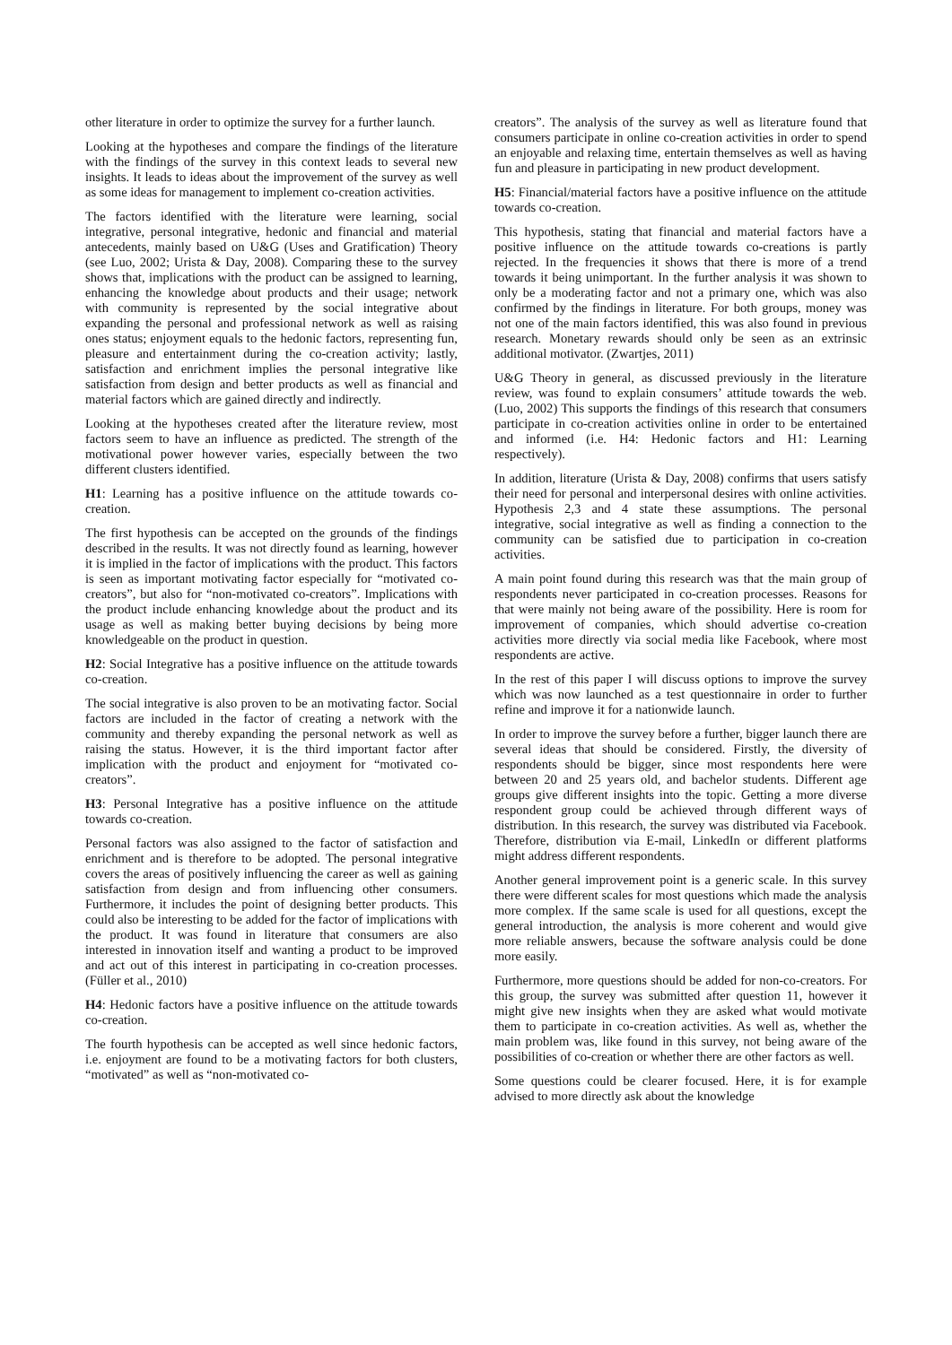other literature in order to optimize the survey for a further launch.
Looking at the hypotheses and compare the findings of the literature with the findings of the survey in this context leads to several new insights. It leads to ideas about the improvement of the survey as well as some ideas for management to implement co-creation activities.
The factors identified with the literature were learning, social integrative, personal integrative, hedonic and financial and material antecedents, mainly based on U&G (Uses and Gratification) Theory (see Luo, 2002; Urista & Day, 2008). Comparing these to the survey shows that, implications with the product can be assigned to learning, enhancing the knowledge about products and their usage; network with community is represented by the social integrative about expanding the personal and professional network as well as raising ones status; enjoyment equals to the hedonic factors, representing fun, pleasure and entertainment during the co-creation activity; lastly, satisfaction and enrichment implies the personal integrative like satisfaction from design and better products as well as financial and material factors which are gained directly and indirectly.
Looking at the hypotheses created after the literature review, most factors seem to have an influence as predicted. The strength of the motivational power however varies, especially between the two different clusters identified.
H1: Learning has a positive influence on the attitude towards co-creation.
The first hypothesis can be accepted on the grounds of the findings described in the results. It was not directly found as learning, however it is implied in the factor of implications with the product. This factors is seen as important motivating factor especially for “motivated co-creators”, but also for “non-motivated co-creators”. Implications with the product include enhancing knowledge about the product and its usage as well as making better buying decisions by being more knowledgeable on the product in question.
H2: Social Integrative has a positive influence on the attitude towards co-creation.
The social integrative is also proven to be an motivating factor. Social factors are included in the factor of creating a network with the community and thereby expanding the personal network as well as raising the status. However, it is the third important factor after implication with the product and enjoyment for “motivated co-creators”.
H3: Personal Integrative has a positive influence on the attitude towards co-creation.
Personal factors was also assigned to the factor of satisfaction and enrichment and is therefore to be adopted. The personal integrative covers the areas of positively influencing the career as well as gaining satisfaction from design and from influencing other consumers. Furthermore, it includes the point of designing better products. This could also be interesting to be added for the factor of implications with the product. It was found in literature that consumers are also interested in innovation itself and wanting a product to be improved and act out of this interest in participating in co-creation processes. (Füller et al., 2010)
H4: Hedonic factors have a positive influence on the attitude towards co-creation.
The fourth hypothesis can be accepted as well since hedonic factors, i.e. enjoyment are found to be a motivating factors for both clusters, “motivated” as well as “non-motivated co-
creators”. The analysis of the survey as well as literature found that consumers participate in online co-creation activities in order to spend an enjoyable and relaxing time, entertain themselves as well as having fun and pleasure in participating in new product development.
H5: Financial/material factors have a positive influence on the attitude towards co-creation.
This hypothesis, stating that financial and material factors have a positive influence on the attitude towards co-creations is partly rejected. In the frequencies it shows that there is more of a trend towards it being unimportant. In the further analysis it was shown to only be a moderating factor and not a primary one, which was also confirmed by the findings in literature. For both groups, money was not one of the main factors identified, this was also found in previous research. Monetary rewards should only be seen as an extrinsic additional motivator. (Zwartjes, 2011)
U&G Theory in general, as discussed previously in the literature review, was found to explain consumers’ attitude towards the web. (Luo, 2002) This supports the findings of this research that consumers participate in co-creation activities online in order to be entertained and informed (i.e. H4: Hedonic factors and H1: Learning respectively).
In addition, literature (Urista & Day, 2008) confirms that users satisfy their need for personal and interpersonal desires with online activities. Hypothesis 2,3 and 4 state these assumptions. The personal integrative, social integrative as well as finding a connection to the community can be satisfied due to participation in co-creation activities.
A main point found during this research was that the main group of respondents never participated in co-creation processes. Reasons for that were mainly not being aware of the possibility. Here is room for improvement of companies, which should advertise co-creation activities more directly via social media like Facebook, where most respondents are active.
In the rest of this paper I will discuss options to improve the survey which was now launched as a test questionnaire in order to further refine and improve it for a nationwide launch.
In order to improve the survey before a further, bigger launch there are several ideas that should be considered. Firstly, the diversity of respondents should be bigger, since most respondents here were between 20 and 25 years old, and bachelor students. Different age groups give different insights into the topic. Getting a more diverse respondent group could be achieved through different ways of distribution. In this research, the survey was distributed via Facebook. Therefore, distribution via E-mail, LinkedIn or different platforms might address different respondents.
Another general improvement point is a generic scale. In this survey there were different scales for most questions which made the analysis more complex. If the same scale is used for all questions, except the general introduction, the analysis is more coherent and would give more reliable answers, because the software analysis could be done more easily.
Furthermore, more questions should be added for non-co-creators. For this group, the survey was submitted after question 11, however it might give new insights when they are asked what would motivate them to participate in co-creation activities. As well as, whether the main problem was, like found in this survey, not being aware of the possibilities of co-creation or whether there are other factors as well.
Some questions could be clearer focused. Here, it is for example advised to more directly ask about the knowledge